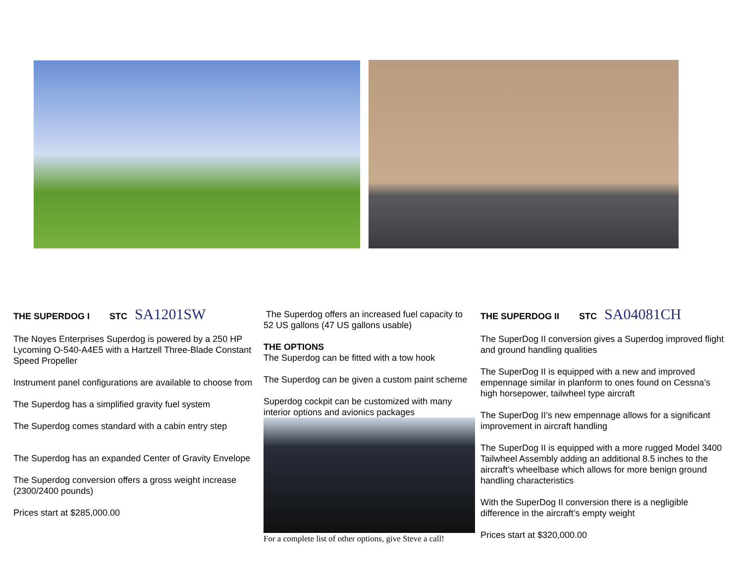THE SUPERDOG I STC SA1201SW
The Noyes Enterprises Superdog is powered by a 250 HP Lycoming O-540-A4E5 with a Hartzell Three-Blade Constant Speed Propeller
Instrument panel configurations are available to choose from
The Superdog has a simplified gravity fuel system
The Superdog comes standard with a cabin entry step
The Superdog has an expanded Center of Gravity Envelope
The Superdog conversion offers a gross weight increase (2300/2400 pounds)
Prices start at $285,000.00
The Superdog offers an increased fuel capacity to 52 US gallons (47 US gallons usable)
THE OPTIONS
The Superdog can be fitted with a tow hook
The Superdog can be given a custom paint scheme
Superdog cockpit can be customized with many interior options and avionics packages
For a complete list of other options, give Steve a call!
THE SUPERDOG II STC SA04081CH
The SuperDog II conversion gives a Superdog improved flight and ground handling qualities
The SuperDog II is equipped with a new and improved empennage similar in planform to ones found on Cessna’s high horsepower, tailwheel type aircraft
The SuperDog II’s new empennage allows for a significant improvement in aircraft handling
The SuperDog II is equipped with a more rugged Model 3400 Tailwheel Assembly adding an additional 8.5 inches to the aircraft’s wheelbase which allows for more benign ground handling characteristics
With the SuperDog II conversion there is a negligible difference in the aircraft’s empty weight
Prices start at $320,000.00